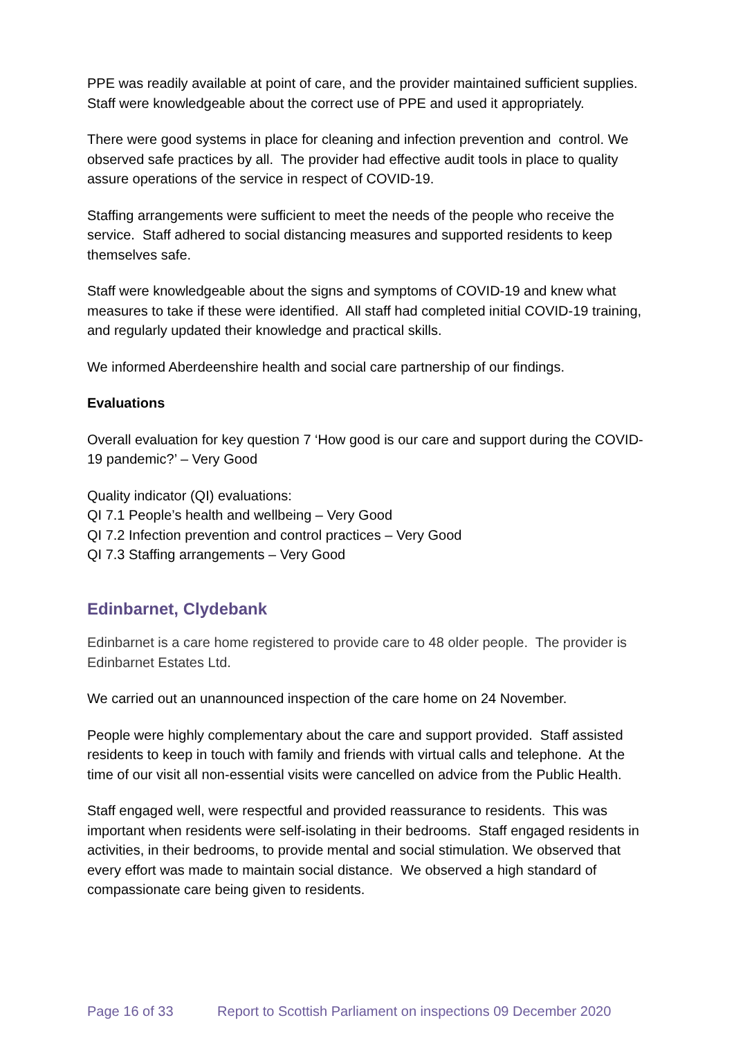PPE was readily available at point of care, and the provider maintained sufficient supplies. Staff were knowledgeable about the correct use of PPE and used it appropriately.
There were good systems in place for cleaning and infection prevention and control. We observed safe practices by all. The provider had effective audit tools in place to quality assure operations of the service in respect of COVID-19.
Staffing arrangements were sufficient to meet the needs of the people who receive the service. Staff adhered to social distancing measures and supported residents to keep themselves safe.
Staff were knowledgeable about the signs and symptoms of COVID-19 and knew what measures to take if these were identified. All staff had completed initial COVID-19 training, and regularly updated their knowledge and practical skills.
We informed Aberdeenshire health and social care partnership of our findings.
Evaluations
Overall evaluation for key question 7 ‘How good is our care and support during the COVID-19 pandemic?’ – Very Good
Quality indicator (QI) evaluations:
QI 7.1 People’s health and wellbeing – Very Good
QI 7.2 Infection prevention and control practices – Very Good
QI 7.3 Staffing arrangements – Very Good
Edinbarnet, Clydebank
Edinbarnet is a care home registered to provide care to 48 older people. The provider is Edinbarnet Estates Ltd.
We carried out an unannounced inspection of the care home on 24 November.
People were highly complementary about the care and support provided. Staff assisted residents to keep in touch with family and friends with virtual calls and telephone. At the time of our visit all non-essential visits were cancelled on advice from the Public Health.
Staff engaged well, were respectful and provided reassurance to residents. This was important when residents were self-isolating in their bedrooms. Staff engaged residents in activities, in their bedrooms, to provide mental and social stimulation. We observed that every effort was made to maintain social distance. We observed a high standard of compassionate care being given to residents.
Page 16 of 33 Report to Scottish Parliament on inspections 09 December 2020